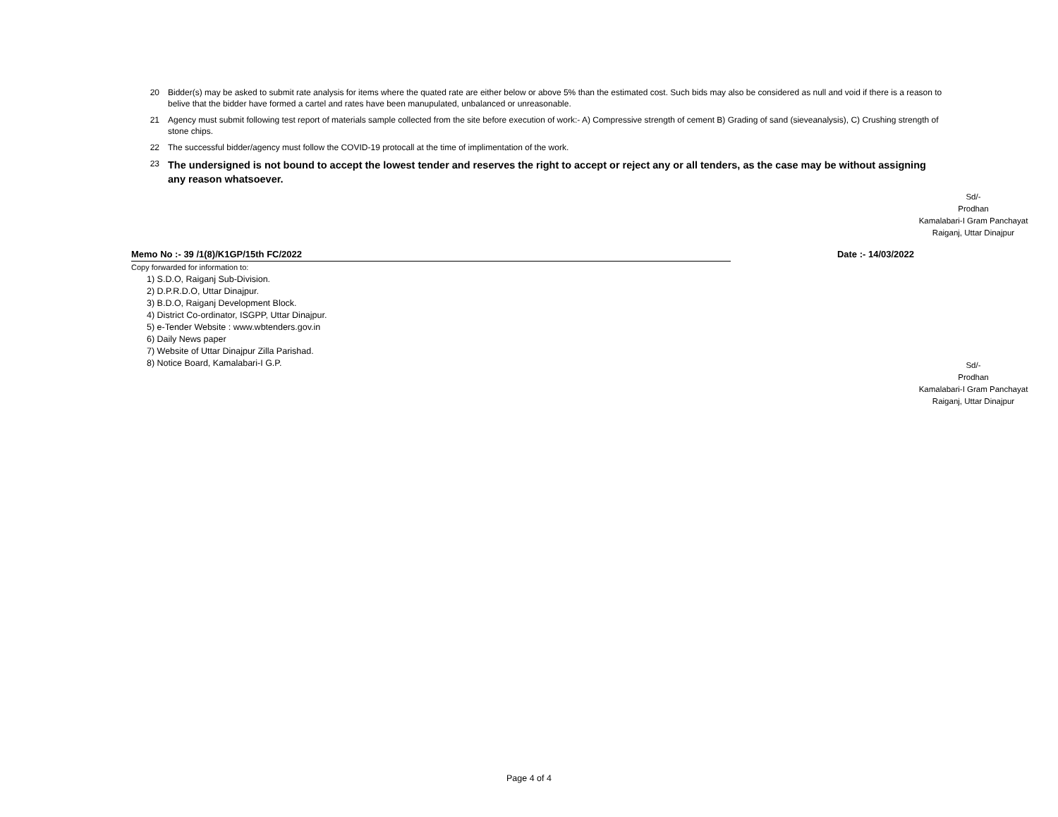20 Bidder(s) may be asked to submit rate analysis for items where the quated rate are either below or above 5% than the estimated cost. Such bids may also be considered as null and void if there is a reason to belive that the bidder have formed a cartel and rates have been manupulated, unbalanced or unreasonable.
21 Agency must submit following test report of materials sample collected from the site before execution of work:- A) Compressive strength of cement B) Grading of sand (sieveanalysis), C) Crushing strength of stone chips.
22 The successful bidder/agency must follow the COVID-19 protocall at the time of implimentation of the work.
23 The undersigned is not bound to accept the lowest tender and reserves the right to accept or reject any or all tenders, as the case may be without assigning any reason whatsoever.
Sd/-
Prodhan
Kamalabari-I Gram Panchayat
Raiganj, Uttar Dinajpur
Memo No :- 39 /1(8)/K1GP/15th FC/2022 Date :- 14/03/2022
Copy forwarded for information to:
1) S.D.O, Raiganj Sub-Division.
2) D.P.R.D.O, Uttar Dinajpur.
3) B.D.O, Raiganj Development Block.
4) District Co-ordinator, ISGPP, Uttar Dinajpur.
5) e-Tender Website : www.wbtenders.gov.in
6) Daily News paper
7) Website of Uttar Dinajpur Zilla Parishad.
8) Notice Board, Kamalabari-I G.P.
Sd/-
Prodhan
Kamalabari-I Gram Panchayat
Raiganj, Uttar Dinajpur
Page 4 of 4